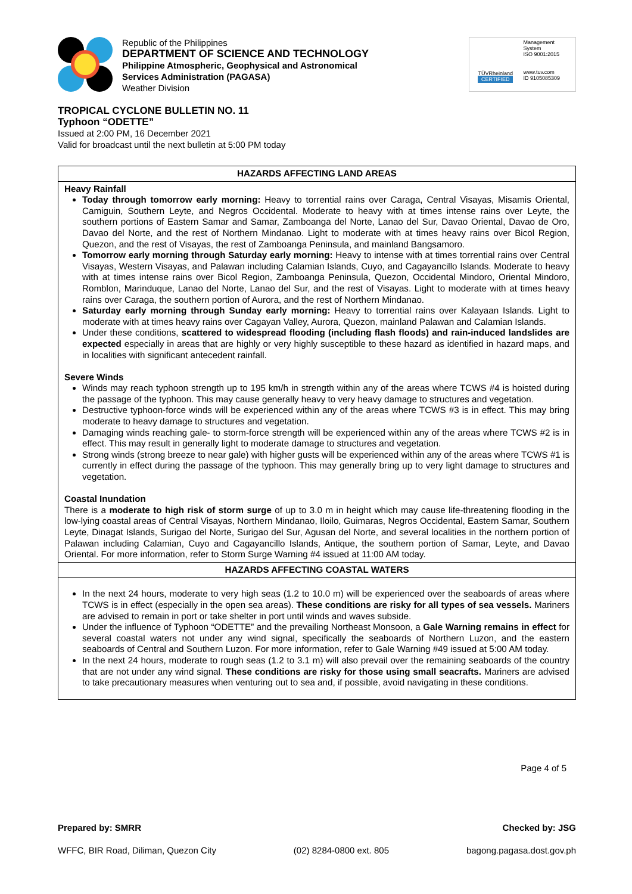Republic of the Philippines
DEPARTMENT OF SCIENCE AND TECHNOLOGY
Philippine Atmospheric, Geophysical and Astronomical
Services Administration (PAGASA)
Weather Division
TÜVRheinland
CERTIFIED
Management System
ISO 9001:2015
www.tuv.com
ID 9105085309
TROPICAL CYCLONE BULLETIN NO. 11
Typhoon “ODETTE”
Issued at 2:00 PM, 16 December 2021
Valid for broadcast until the next bulletin at 5:00 PM today
| HAZARDS AFFECTING LAND AREAS |
| --- |
| Heavy Rainfall Today through tomorrow early morning: Heavy to torrential rains over Caraga, Central Visayas, Misamis Oriental, Camiguin, Southern Leyte, and Negros Occidental. Moderate to heavy with at times intense rains over Leyte, the southern portions of Eastern Samar and Samar, Zamboanga del Norte, Lanao del Sur, Davao Oriental, Davao de Oro, Davao del Norte, and the rest of Northern Mindanao. Light to moderate with at times heavy rains over Bicol Region, Quezon, and the rest of Visayas, the rest of Zamboanga Peninsula, and mainland Bangsamoro. Tomorrow early morning through Saturday early morning: Heavy to intense with at times torrential rains over Central Visayas, Western Visayas, and Palawan including Calamian Islands, Cuyo, and Cagayancillo Islands. Moderate to heavy with at times intense rains over Bicol Region, Zamboanga Peninsula, Quezon, Occidental Mindoro, Oriental Mindoro, Romblon, Marinduque, Lanao del Norte, Lanao del Sur, and the rest of Visayas. Light to moderate with at times heavy rains over Caraga, the southern portion of Aurora, and the rest of Northern Mindanao. Saturday early morning through Sunday early morning: Heavy to torrential rains over Kalayaan Islands. Light to moderate with at times heavy rains over Cagayan Valley, Aurora, Quezon, mainland Palawan and Calamian Islands. Under these conditions, scattered to widespread flooding (including flash floods) and rain-induced landslides are expected especially in areas that are highly or very highly susceptible to these hazard as identified in hazard maps, and in localities with significant antecedent rainfall. Severe Winds Winds may reach typhoon strength up to 195 km/h in strength within any of the areas where TCWS #4 is hoisted during the passage of the typhoon. This may cause generally heavy to very heavy damage to structures and vegetation. Destructive typhoon-force winds will be experienced within any of the areas where TCWS #3 is in effect. This may bring moderate to heavy damage to structures and vegetation. Damaging winds reaching gale- to storm-force strength will be experienced within any of the areas where TCWS #2 is in effect. This may result in generally light to moderate damage to structures and vegetation. Strong winds (strong breeze to near gale) with higher gusts will be experienced within any of the areas where TCWS #1 is currently in effect during the passage of the typhoon. This may generally bring up to very light damage to structures and vegetation. Coastal Inundation There is a moderate to high risk of storm surge of up to 3.0 m in height which may cause life-threatening flooding in the low-lying coastal areas of Central Visayas, Northern Mindanao, Iloilo, Guimaras, Negros Occidental, Eastern Samar, Southern Leyte, Dinagat Islands, Surigao del Norte, Surigao del Sur, Agusan del Norte, and several localities in the northern portion of Palawan including Calamian, Cuyo and Cagayancillo Islands, Antique, the southern portion of Samar, Leyte, and Davao Oriental. For more information, refer to Storm Surge Warning #4 issued at 11:00 AM today. |
| HAZARDS AFFECTING COASTAL WATERS |
| In the next 24 hours, moderate to very high seas (1.2 to 10.0 m) will be experienced over the seaboards of areas where TCWS is in effect (especially in the open sea areas). These conditions are risky for all types of sea vessels. Mariners are advised to remain in port or take shelter in port until winds and waves subside. Under the influence of Typhoon “ODETTE” and the prevailing Northeast Monsoon, a Gale Warning remains in effect for several coastal waters not under any wind signal, specifically the seaboards of Northern Luzon, and the eastern seaboards of Central and Southern Luzon. For more information, refer to Gale Warning #49 issued at 5:00 AM today. In the next 24 hours, moderate to rough seas (1.2 to 3.1 m) will also prevail over the remaining seaboards of the country that are not under any wind signal. These conditions are risky for those using small seacrafts. Mariners are advised to take precautionary measures when venturing out to sea and, if possible, avoid navigating in these conditions. |
Page 4 of 5
Prepared by: SMRR Checked by: JSG
WFFC, BIR Road, Diliman, Quezon City (02) 8284-0800 ext. 805 bagong.pagasa.dost.gov.ph